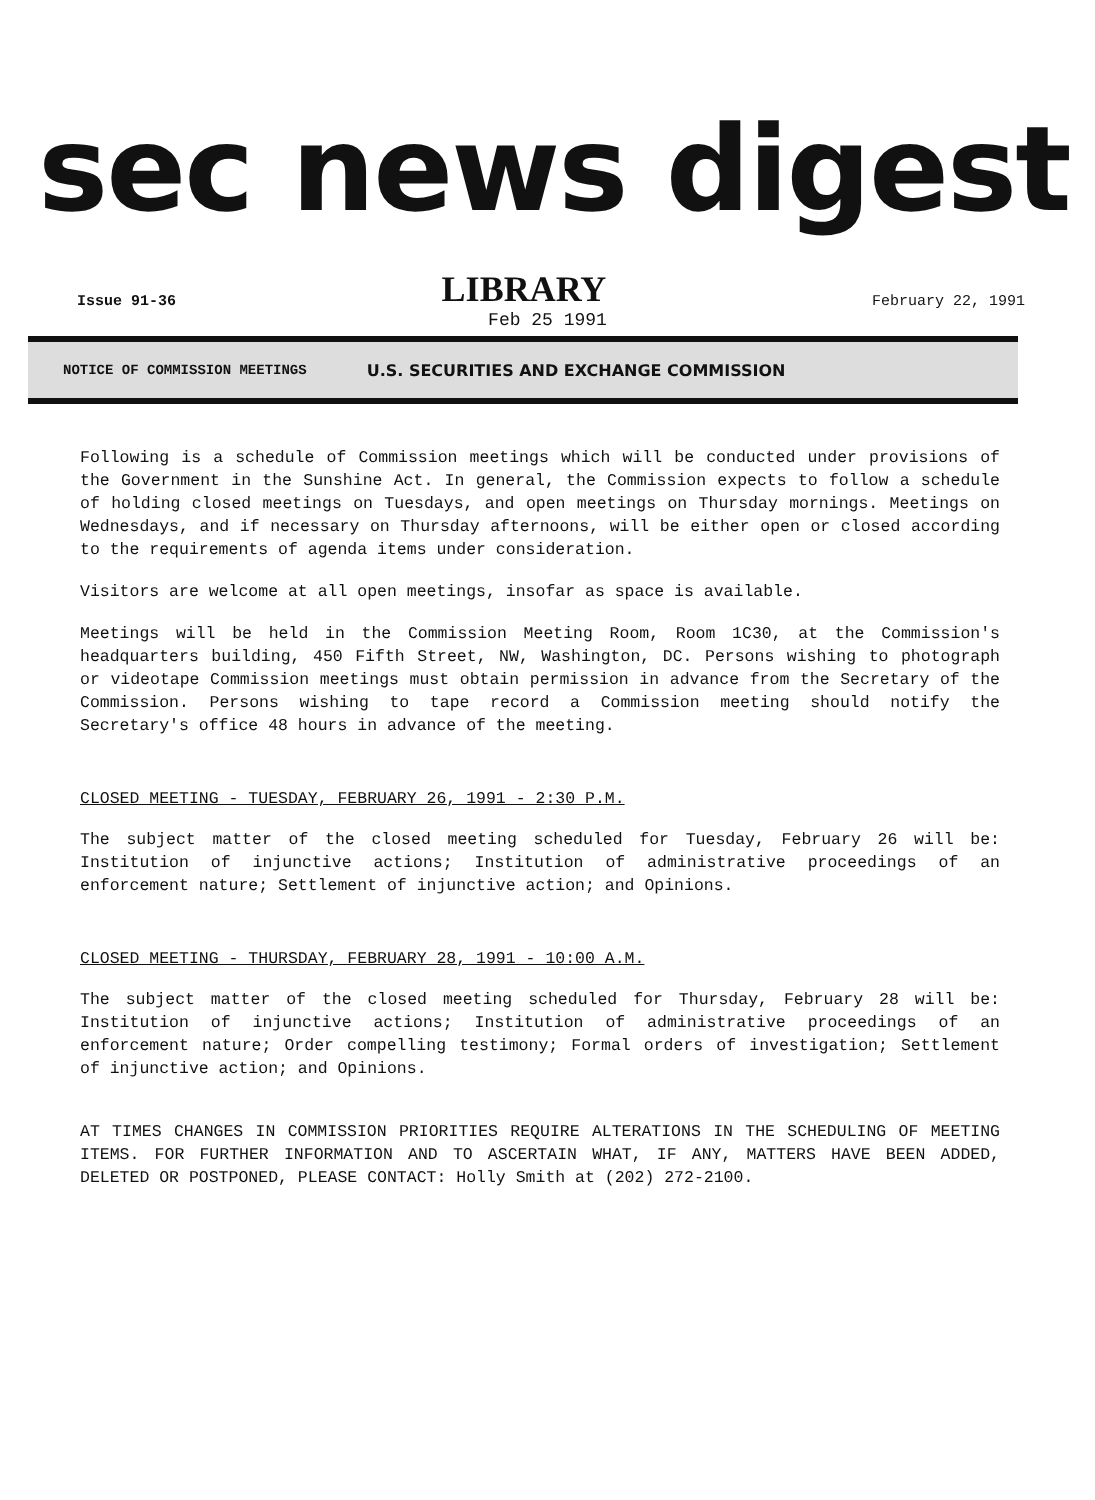sec news digest
Issue 91-36
LIBRARY
February 22, 1991
Feb 25 1991
NOTICE OF COMMISSION MEETINGS U.S. SECURITIES AND EXCHANGE COMMISSION
Following is a schedule of Commission meetings which will be conducted under provisions of the Government in the Sunshine Act. In general, the Commission expects to follow a schedule of holding closed meetings on Tuesdays, and open meetings on Thursday mornings. Meetings on Wednesdays, and if necessary on Thursday afternoons, will be either open or closed according to the requirements of agenda items under consideration.
Visitors are welcome at all open meetings, insofar as space is available.
Meetings will be held in the Commission Meeting Room, Room 1C30, at the Commission's headquarters building, 450 Fifth Street, NW, Washington, DC. Persons wishing to photograph or videotape Commission meetings must obtain permission in advance from the Secretary of the Commission. Persons wishing to tape record a Commission meeting should notify the Secretary's office 48 hours in advance of the meeting.
CLOSED MEETING - TUESDAY, FEBRUARY 26, 1991 - 2:30 P.M.
The subject matter of the closed meeting scheduled for Tuesday, February 26 will be: Institution of injunctive actions; Institution of administrative proceedings of an enforcement nature; Settlement of injunctive action; and Opinions.
CLOSED MEETING - THURSDAY, FEBRUARY 28, 1991 - 10:00 A.M.
The subject matter of the closed meeting scheduled for Thursday, February 28 will be: Institution of injunctive actions; Institution of administrative proceedings of an enforcement nature; Order compelling testimony; Formal orders of investigation; Settlement of injunctive action; and Opinions.
AT TIMES CHANGES IN COMMISSION PRIORITIES REQUIRE ALTERATIONS IN THE SCHEDULING OF MEETING ITEMS. FOR FURTHER INFORMATION AND TO ASCERTAIN WHAT, IF ANY, MATTERS HAVE BEEN ADDED, DELETED OR POSTPONED, PLEASE CONTACT: Holly Smith at (202) 272-2100.